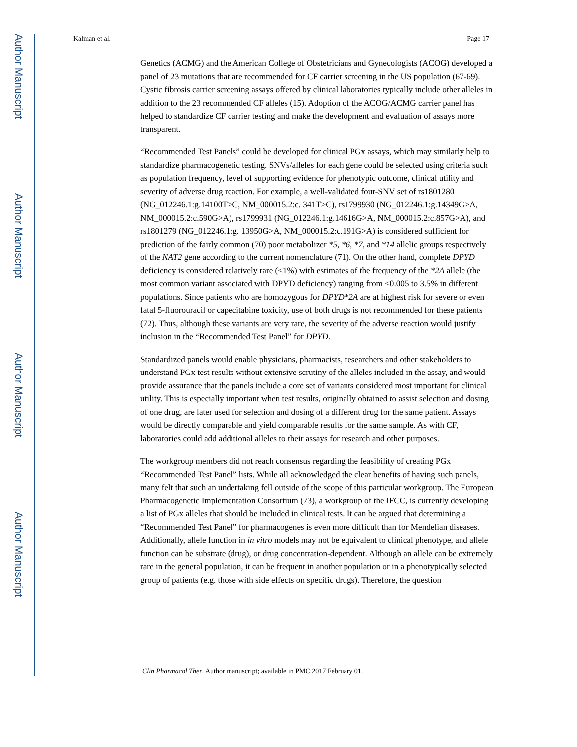Author Manuscript
Author Manuscript
Author Manuscript
Author Manuscript
Kalman et al. Page 17
Genetics (ACMG) and the American College of Obstetricians and Gynecologists (ACOG) developed a panel of 23 mutations that are recommended for CF carrier screening in the US population (67-69). Cystic fibrosis carrier screening assays offered by clinical laboratories typically include other alleles in addition to the 23 recommended CF alleles (15). Adoption of the ACOG/ACMG carrier panel has helped to standardize CF carrier testing and make the development and evaluation of assays more transparent.
“Recommended Test Panels” could be developed for clinical PGx assays, which may similarly help to standardize pharmacogenetic testing. SNVs/alleles for each gene could be selected using criteria such as population frequency, level of supporting evidence for phenotypic outcome, clinical utility and severity of adverse drug reaction. For example, a well-validated four-SNV set of rs1801280 (NG_012246.1:g.14100T>C, NM_000015.2:c. 341T>C), rs1799930 (NG_012246.1:g.14349G>A, NM_000015.2:c.590G>A), rs1799931 (NG_012246.1:g.14616G>A, NM_000015.2:c.857G>A), and rs1801279 (NG_012246.1:g. 13950G>A, NM_000015.2:c.191G>A) is considered sufficient for prediction of the fairly common (70) poor metabolizer *5, *6, *7, and *14 allelic groups respectively of the NAT2 gene according to the current nomenclature (71). On the other hand, complete DPYD deficiency is considered relatively rare (<1%) with estimates of the frequency of the *2A allele (the most common variant associated with DPYD deficiency) ranging from <0.005 to 3.5% in different populations. Since patients who are homozygous for DPYD*2A are at highest risk for severe or even fatal 5-fluorouracil or capecitabine toxicity, use of both drugs is not recommended for these patients (72). Thus, although these variants are very rare, the severity of the adverse reaction would justify inclusion in the “Recommended Test Panel” for DPYD.
Standardized panels would enable physicians, pharmacists, researchers and other stakeholders to understand PGx test results without extensive scrutiny of the alleles included in the assay, and would provide assurance that the panels include a core set of variants considered most important for clinical utility. This is especially important when test results, originally obtained to assist selection and dosing of one drug, are later used for selection and dosing of a different drug for the same patient. Assays would be directly comparable and yield comparable results for the same sample. As with CF, laboratories could add additional alleles to their assays for research and other purposes.
The workgroup members did not reach consensus regarding the feasibility of creating PGx “Recommended Test Panel” lists. While all acknowledged the clear benefits of having such panels, many felt that such an undertaking fell outside of the scope of this particular workgroup. The European Pharmacogenetic Implementation Consortium (73), a workgroup of the IFCC, is currently developing a list of PGx alleles that should be included in clinical tests. It can be argued that determining a “Recommended Test Panel” for pharmacogenes is even more difficult than for Mendelian diseases. Additionally, allele function in in vitro models may not be equivalent to clinical phenotype, and allele function can be substrate (drug), or drug concentration-dependent. Although an allele can be extremely rare in the general population, it can be frequent in another population or in a phenotypically selected group of patients (e.g. those with side effects on specific drugs). Therefore, the question
Clin Pharmacol Ther. Author manuscript; available in PMC 2017 February 01.